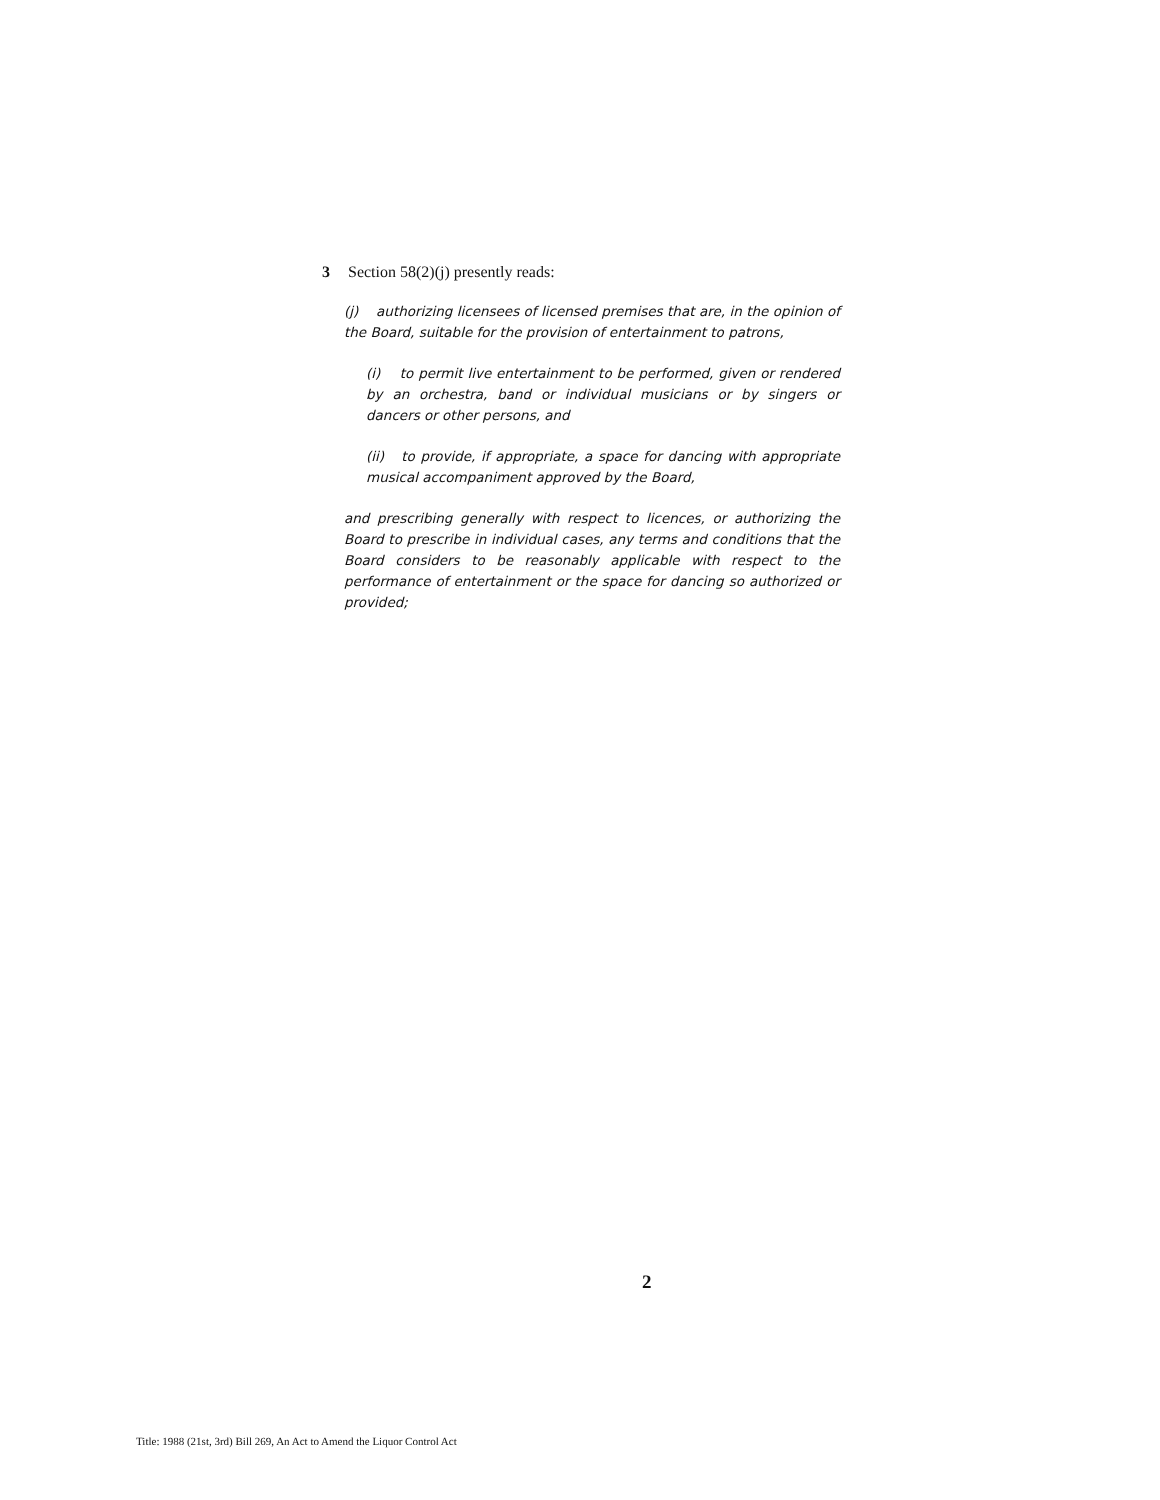3 Section 58(2)(j) presently reads:
(j) authorizing licensees of licensed premises that are, in the opinion of the Board, suitable for the provision of entertainment to patrons,
(i) to permit live entertainment to be performed, given or rendered by an orchestra, band or individual musicians or by singers or dancers or other persons, and
(ii) to provide, if appropriate, a space for dancing with appropriate musical accompaniment approved by the Board,
and prescribing generally with respect to licences, or authorizing the Board to prescribe in individual cases, any terms and conditions that the Board considers to be reasonably applicable with respect to the performance of entertainment or the space for dancing so authorized or provided;
2
Title: 1988 (21st, 3rd) Bill 269, An Act to Amend the Liquor Control Act